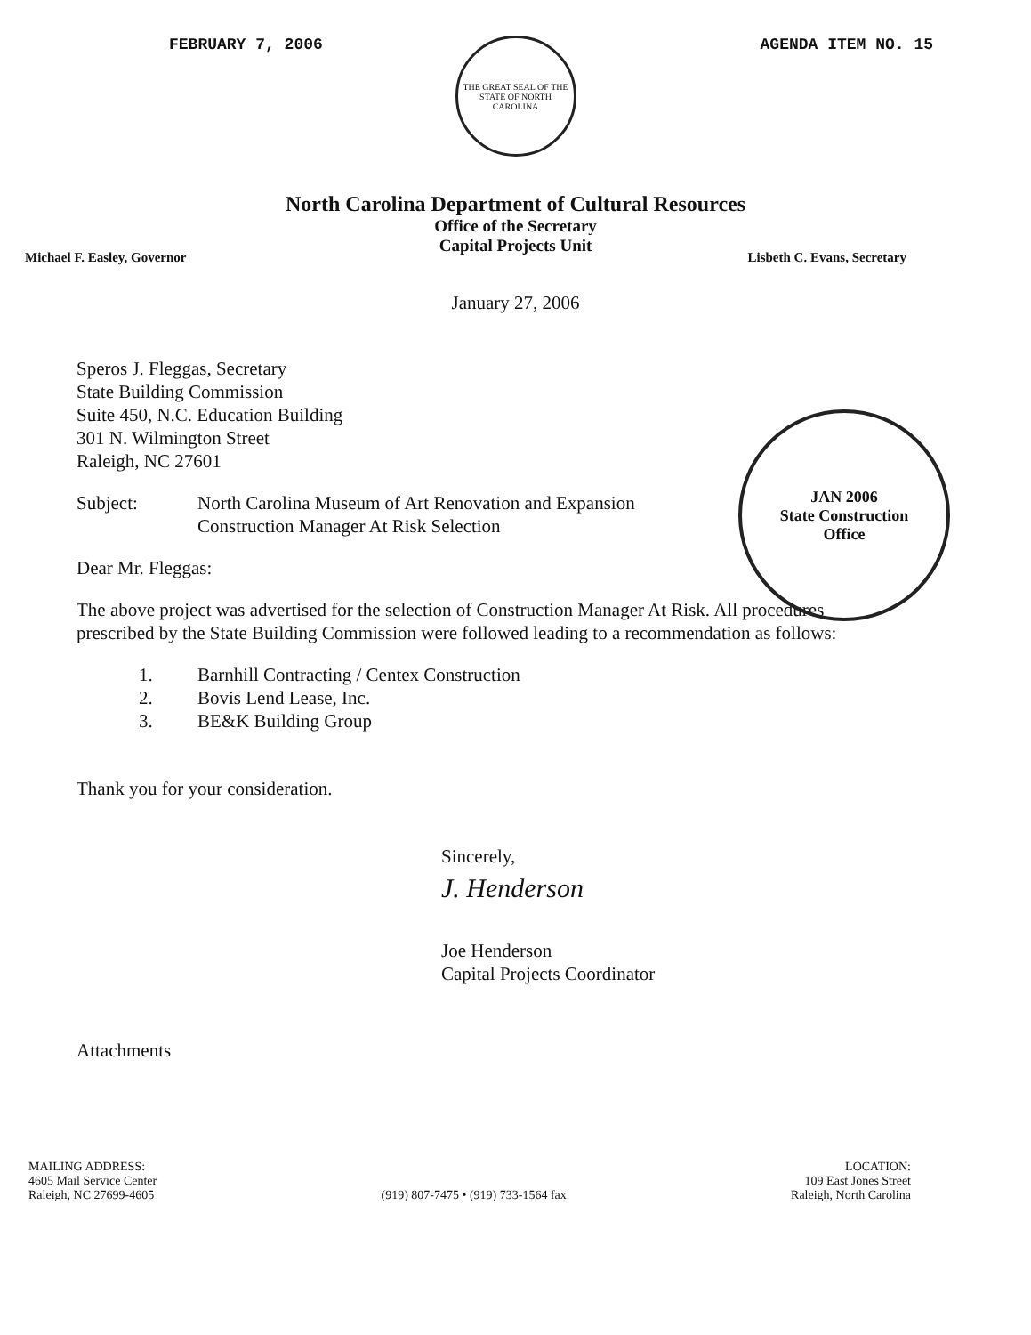FEBRUARY 7, 2006 AGENDA ITEM NO. 15
THE GREAT SEAL OF THE STATE OF NORTH CAROLINA
North Carolina Department of Cultural Resources
Office of the Secretary
Capital Projects Unit
Michael F. Easley, Governor Lisbeth C. Evans, Secretary
January 27, 2006
Speros J. Fleggas, Secretary
State Building Commission
Suite 450, N.C. Education Building
301 N. Wilmington Street
Raleigh, NC 27601
Subject: North Carolina Museum of Art Renovation and Expansion
Construction Manager At Risk Selection
Dear Mr. Fleggas:
The above project was advertised for the selection of Construction Manager At Risk. All procedures
prescribed by the State Building Commission were followed leading to a recommendation as follows:
1. Barnhill Contracting / Centex Construction
2. Bovis Lend Lease, Inc.
3. BE&K Building Group
Thank you for your consideration.
Sincerely,
J. Henderson
Joe Henderson
Capital Projects Coordinator
Attachments
JAN 2006
State Construction
Office
MAILING ADDRESS:
4605 Mail Service Center
Raleigh, NC 27699-4605
(919) 807-7475 • (919) 733-1564 fax
LOCATION:
109 East Jones Street
Raleigh, North Carolina